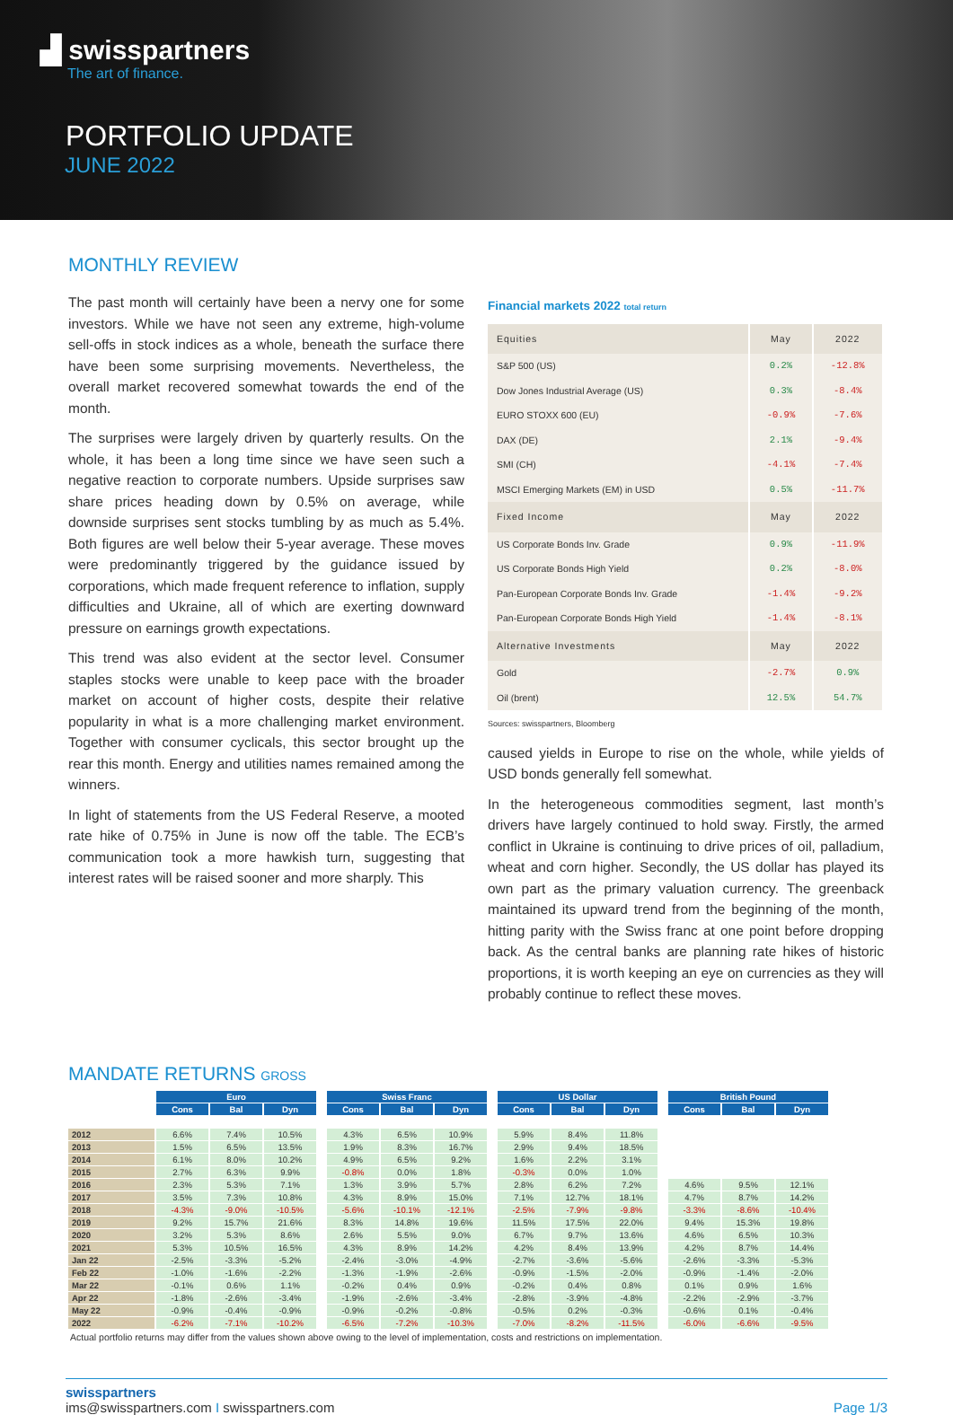▟ swisspartners
The art of finance.
PORTFOLIO UPDATE
JUNE 2022
MONTHLY REVIEW
The past month will certainly have been a nervy one for some investors. While we have not seen any extreme, high-volume sell-offs in stock indices as a whole, beneath the surface there have been some surprising movements. Nevertheless, the overall market recovered somewhat towards the end of the month.
The surprises were largely driven by quarterly results. On the whole, it has been a long time since we have seen such a negative reaction to corporate numbers. Upside surprises saw share prices heading down by 0.5% on average, while downside surprises sent stocks tumbling by as much as 5.4%. Both figures are well below their 5-year average. These moves were predominantly triggered by the guidance issued by corporations, which made frequent reference to inflation, supply difficulties and Ukraine, all of which are exerting downward pressure on earnings growth expectations.
This trend was also evident at the sector level. Consumer staples stocks were unable to keep pace with the broader market on account of higher costs, despite their relative popularity in what is a more challenging market environment. Together with consumer cyclicals, this sector brought up the rear this month. Energy and utilities names remained among the winners.
In light of statements from the US Federal Reserve, a mooted rate hike of 0.75% in June is now off the table. The ECB’s communication took a more hawkish turn, suggesting that interest rates will be raised sooner and more sharply. This
Financial markets 2022 total return
| Equities | May | 2022 |
| --- | --- | --- |
| S&P 500 (US) | 0.2% | -12.8% |
| Dow Jones Industrial Average (US) | 0.3% | -8.4% |
| EURO STOXX 600 (EU) | -0.9% | -7.6% |
| DAX (DE) | 2.1% | -9.4% |
| SMI (CH) | -4.1% | -7.4% |
| MSCI Emerging Markets (EM) in USD | 0.5% | -11.7% |
| Fixed Income | May | 2022 |
| US Corporate Bonds Inv. Grade | 0.9% | -11.9% |
| US Corporate Bonds High Yield | 0.2% | -8.0% |
| Pan-European Corporate Bonds Inv. Grade | -1.4% | -9.2% |
| Pan-European Corporate Bonds High Yield | -1.4% | -8.1% |
| Alternative Investments | May | 2022 |
| Gold | -2.7% | 0.9% |
| Oil (brent) | 12.5% | 54.7% |
Sources: swisspartners, Bloomberg
caused yields in Europe to rise on the whole, while yields of USD bonds generally fell somewhat.
In the heterogeneous commodities segment, last month’s drivers have largely continued to hold sway. Firstly, the armed conflict in Ukraine is continuing to drive prices of oil, palladium, wheat and corn higher. Secondly, the US dollar has played its own part as the primary valuation currency. The greenback maintained its upward trend from the beginning of the month, hitting parity with the Swiss franc at one point before dropping back. As the central banks are planning rate hikes of historic proportions, it is worth keeping an eye on currencies as they will probably continue to reflect these moves.
MANDATE RETURNS GROSS
| | Euro | | | | Swiss Franc | | | | US Dollar | | | | British Pound | | |
| | Cons | Bal | Dyn | | Cons | Bal | Dyn | | Cons | Bal | Dyn | | Cons | Bal | Dyn |
| 2012 | 6.6% | 7.4% | 10.5% | | 4.3% | 6.5% | 10.9% | | 5.9% | 8.4% | 11.8% | | | | |
| 2013 | 1.5% | 6.5% | 13.5% | | 1.9% | 8.3% | 16.7% | | 2.9% | 9.4% | 18.5% | | | | |
| 2014 | 6.1% | 8.0% | 10.2% | | 4.9% | 6.5% | 9.2% | | 1.6% | 2.2% | 3.1% | | | | |
| 2015 | 2.7% | 6.3% | 9.9% | | -0.8% | 0.0% | 1.8% | | -0.3% | 0.0% | 1.0% | | | | |
| 2016 | 2.3% | 5.3% | 7.1% | | 1.3% | 3.9% | 5.7% | | 2.8% | 6.2% | 7.2% | | 4.6% | 9.5% | 12.1% |
| 2017 | 3.5% | 7.3% | 10.8% | | 4.3% | 8.9% | 15.0% | | 7.1% | 12.7% | 18.1% | | 4.7% | 8.7% | 14.2% |
| 2018 | -4.3% | -9.0% | -10.5% | | -5.6% | -10.1% | -12.1% | | -2.5% | -7.9% | -9.8% | | -3.3% | -8.6% | -10.4% |
| 2019 | 9.2% | 15.7% | 21.6% | | 8.3% | 14.8% | 19.6% | | 11.5% | 17.5% | 22.0% | | 9.4% | 15.3% | 19.8% |
| 2020 | 3.2% | 5.3% | 8.6% | | 2.6% | 5.5% | 9.0% | | 6.7% | 9.7% | 13.6% | | 4.6% | 6.5% | 10.3% |
| 2021 | 5.3% | 10.5% | 16.5% | | 4.3% | 8.9% | 14.2% | | 4.2% | 8.4% | 13.9% | | 4.2% | 8.7% | 14.4% |
| Jan 22 | -2.5% | -3.3% | -5.2% | | -2.4% | -3.0% | -4.9% | | -2.7% | -3.6% | -5.6% | | -2.6% | -3.3% | -5.3% |
| Feb 22 | -1.0% | -1.6% | -2.2% | | -1.3% | -1.9% | -2.6% | | -0.9% | -1.5% | -2.0% | | -0.9% | -1.4% | -2.0% |
| Mar 22 | -0.1% | 0.6% | 1.1% | | -0.2% | 0.4% | 0.9% | | -0.2% | 0.4% | 0.8% | | 0.1% | 0.9% | 1.6% |
| Apr 22 | -1.8% | -2.6% | -3.4% | | -1.9% | -2.6% | -3.4% | | -2.8% | -3.9% | -4.8% | | -2.2% | -2.9% | -3.7% |
| May 22 | -0.9% | -0.4% | -0.9% | | -0.9% | -0.2% | -0.8% | | -0.5% | 0.2% | -0.3% | | -0.6% | 0.1% | -0.4% |
| 2022 | -6.2% | -7.1% | -10.2% | | -6.5% | -7.2% | -10.3% | | -7.0% | -8.2% | -11.5% | | -6.0% | -6.6% | -9.5% |
Actual portfolio returns may differ from the values shown above owing to the level of implementation, costs and restrictions on implementation.
swisspartners
ims@swisspartners.com I swisspartners.com
Page 1/3